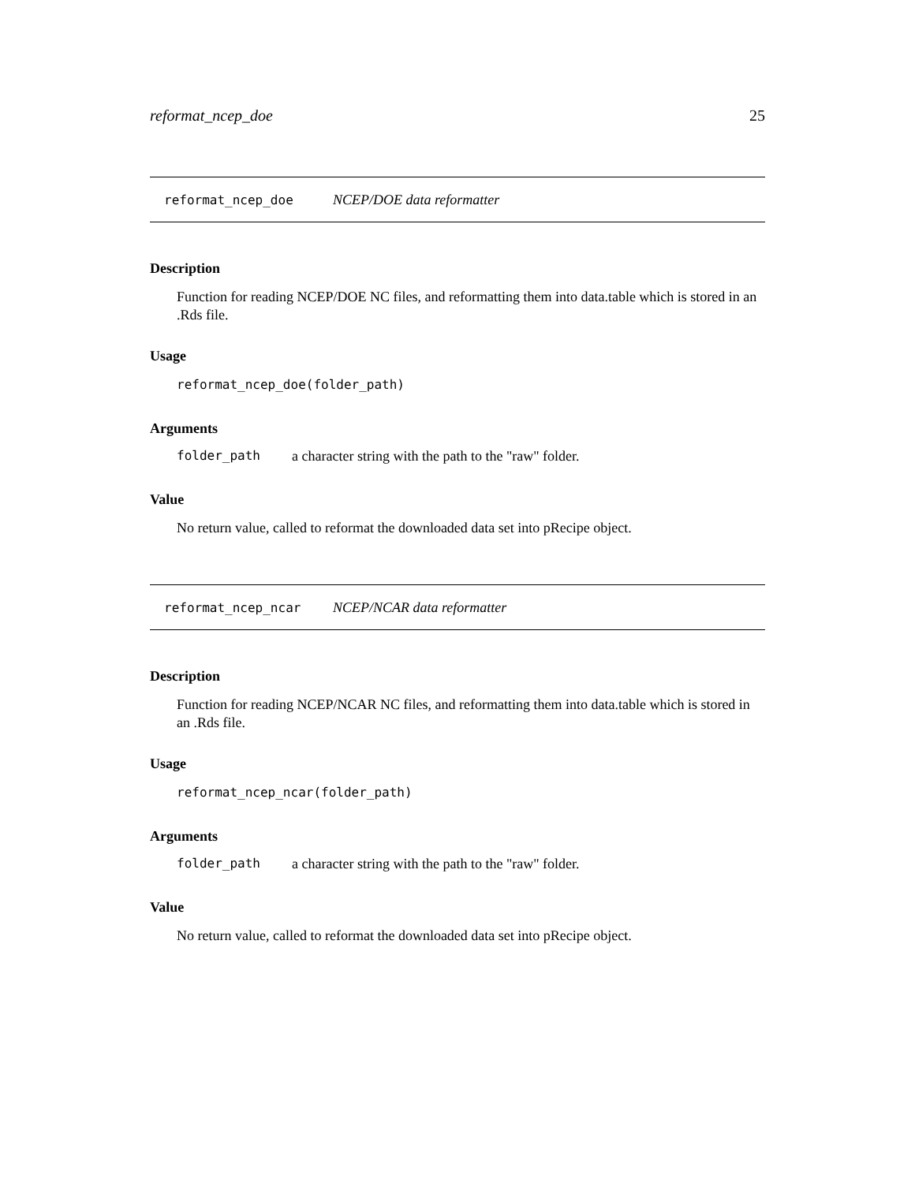reformat_ncep_doe 25
reformat_ncep_doe NCEP/DOE data reformatter
Description
Function for reading NCEP/DOE NC files, and reformatting them into data.table which is stored in an .Rds file.
Usage
reformat_ncep_doe(folder_path)
Arguments
folder_path a character string with the path to the "raw" folder.
Value
No return value, called to reformat the downloaded data set into pRecipe object.
reformat_ncep_ncar NCEP/NCAR data reformatter
Description
Function for reading NCEP/NCAR NC files, and reformatting them into data.table which is stored in an .Rds file.
Usage
reformat_ncep_ncar(folder_path)
Arguments
folder_path a character string with the path to the "raw" folder.
Value
No return value, called to reformat the downloaded data set into pRecipe object.